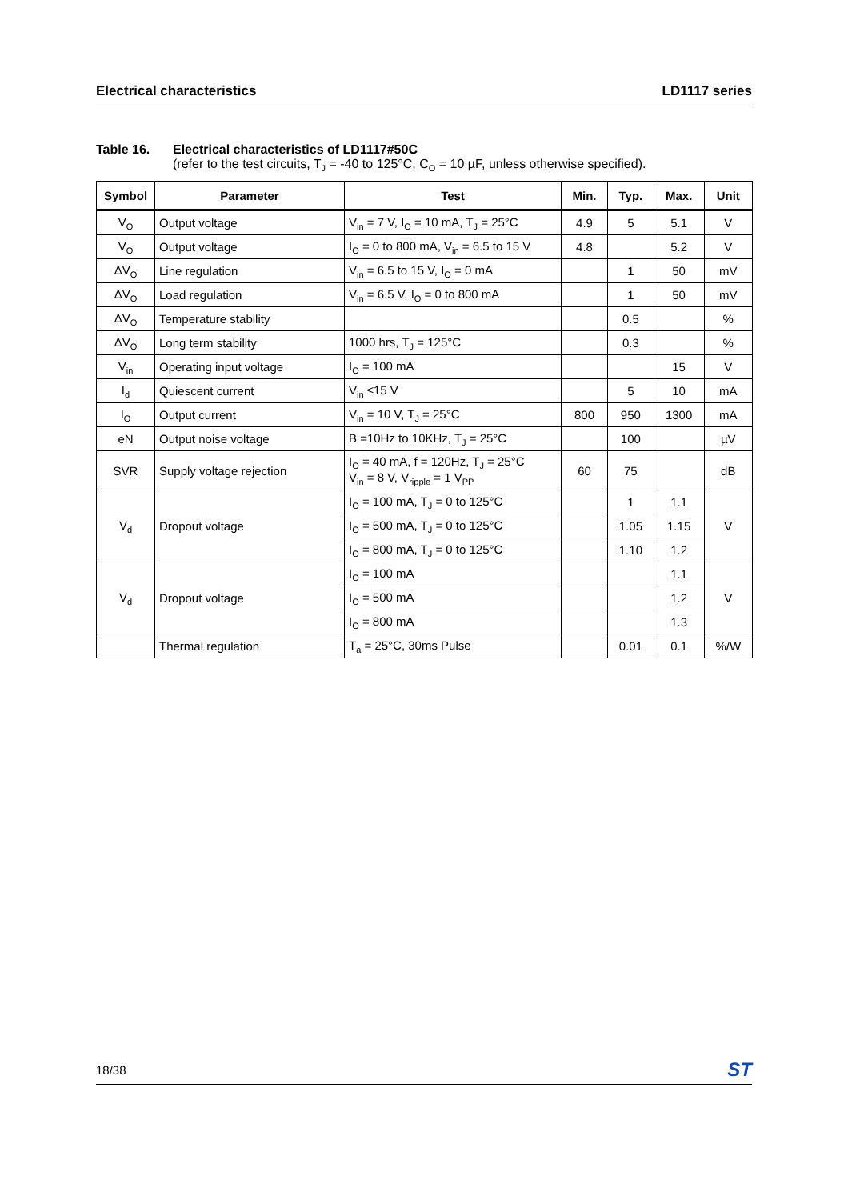Electrical characteristics LD1117 series
Table 16. Electrical characteristics of LD1117#50C
(refer to the test circuits, T<sub>J</sub> = -40 to 125°C, C<sub>O</sub> = 10 µF, unless otherwise specified).
| Symbol | Parameter | Test | Min. | Typ. | Max. | Unit |
| --- | --- | --- | --- | --- | --- | --- |
| V<sub>O</sub> | Output voltage | V<sub>in</sub> = 7 V, I<sub>O</sub> = 10 mA, T<sub>J</sub> = 25°C | 4.9 | 5 | 5.1 | V |
| V<sub>O</sub> | Output voltage | I<sub>O</sub> = 0 to 800 mA, V<sub>in</sub> = 6.5 to 15 V | 4.8 | | 5.2 | V |
| ΔV<sub>O</sub> | Line regulation | V<sub>in</sub> = 6.5 to 15 V, I<sub>O</sub> = 0 mA | | 1 | 50 | mV |
| ΔV<sub>O</sub> | Load regulation | V<sub>in</sub> = 6.5 V, I<sub>O</sub> = 0 to 800 mA | | 1 | 50 | mV |
| ΔV<sub>O</sub> | Temperature stability | | | 0.5 | | % |
| ΔV<sub>O</sub> | Long term stability | 1000 hrs, T<sub>J</sub> = 125°C | | 0.3 | | % |
| V<sub>in</sub> | Operating input voltage | I<sub>O</sub> = 100 mA | | | 15 | V |
| I<sub>d</sub> | Quiescent current | V<sub>in</sub> ≤15 V | | 5 | 10 | mA |
| I<sub>O</sub> | Output current | V<sub>in</sub> = 10 V, T<sub>J</sub> = 25°C | 800 | 950 | 1300 | mA |
| eN | Output noise voltage | B =10Hz to 10KHz, T<sub>J</sub> = 25°C | | 100 | | µV |
| SVR | Supply voltage rejection | I<sub>O</sub> = 40 mA, f = 120Hz, T<sub>J</sub> = 25°C V<sub>in</sub> = 8 V, V<sub>ripple</sub> = 1 V<sub>PP</sub> | 60 | 75 | | dB |
| V<sub>d</sub> | Dropout voltage | I<sub>O</sub> = 100 mA, T<sub>J</sub> = 0 to 125°C | | 1 | 1.1 | V |
| | | I<sub>O</sub> = 500 mA, T<sub>J</sub> = 0 to 125°C | | 1.05 | 1.15 | |
| | | I<sub>O</sub> = 800 mA, T<sub>J</sub> = 0 to 125°C | | 1.10 | 1.2 | |
| V<sub>d</sub> | Dropout voltage | I<sub>O</sub> = 100 mA | | | 1.1 | V |
| | | I<sub>O</sub> = 500 mA | | | 1.2 | |
| | | I<sub>O</sub> = 800 mA | | | 1.3 | |
| | Thermal regulation | T<sub>a</sub> = 25°C, 30ms Pulse | | 0.01 | 0.1 | %/W |
18/38 ST